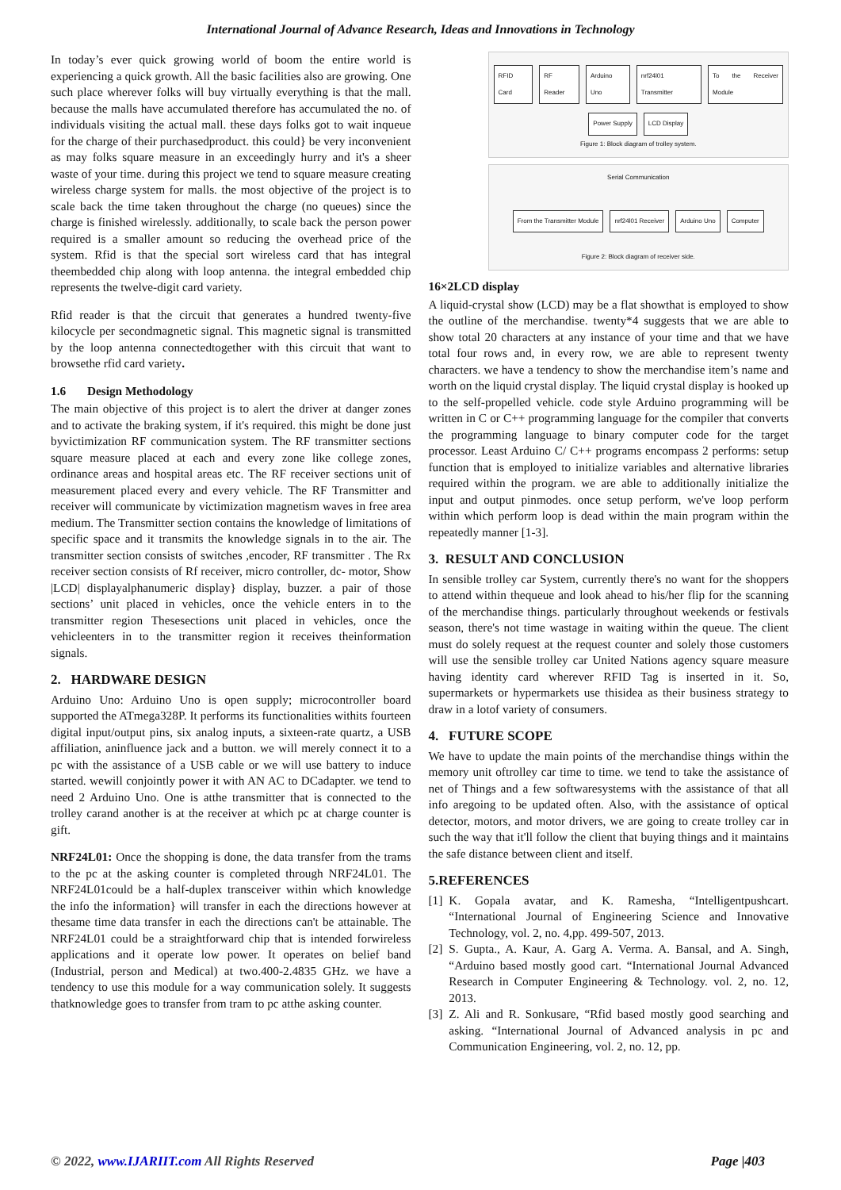International Journal of Advance Research, Ideas and Innovations in Technology
In today’s ever quick growing world of boom the entire world is experiencing a quick growth. All the basic facilities also are growing. One such place wherever folks will buy virtually everything is that the mall. because the malls have accumulated therefore has accumulated the no. of individuals visiting the actual mall. these days folks got to wait inqueue for the charge of their purchasedproduct. this could} be very inconvenient as may folks square measure in an exceedingly hurry and it's a sheer waste of your time. during this project we tend to square measure creating wireless charge system for malls. the most objective of the project is to scale back the time taken throughout the charge (no queues) since the charge is finished wirelessly. additionally, to scale back the person power required is a smaller amount so reducing the overhead price of the system. Rfid is that the special sort wireless card that has integral theembedded chip along with loop antenna. the integral embedded chip represents the twelve-digit card variety.
Rfid reader is that the circuit that generates a hundred twenty-five kilocycle per secondmagnetic signal. This magnetic signal is transmitted by the loop antenna connectedtogether with this circuit that want to browsethe rfid card variety.
1.6 Design Methodology
The main objective of this project is to alert the driver at danger zones and to activate the braking system, if it's required. this might be done just byvictimization RF communication system. The RF transmitter sections square measure placed at each and every zone like college zones, ordinance areas and hospital areas etc. The RF receiver sections unit of measurement placed every and every vehicle. The RF Transmitter and receiver will communicate by victimization magnetism waves in free area medium. The Transmitter section contains the knowledge of limitations of specific space and it transmits the knowledge signals in to the air. The transmitter section consists of switches ,encoder, RF transmitter . The Rx receiver section consists of Rf receiver, micro controller, dc- motor, Show |LCD| displayalphanumeric display} display, buzzer. a pair of those sections’ unit placed in vehicles, once the vehicle enters in to the transmitter region Thesesections unit placed in vehicles, once the vehicleenters in to the transmitter region it receives theinformation signals.
2. HARDWARE DESIGN
Arduino Uno: Arduino Uno is open supply; microcontroller board supported the ATmega328P. It performs its functionalities withits fourteen digital input/output pins, six analog inputs, a sixteen-rate quartz, a USB affiliation, aninfluence jack and a button. we will merely connect it to a pc with the assistance of a USB cable or we will use battery to induce started. wewill conjointly power it with AN AC to DCadapter. we tend to need 2 Arduino Uno. One is atthe transmitter that is connected to the trolley carand another is at the receiver at which pc at charge counter is gift.
NRF24L01: Once the shopping is done, the data transfer from the trams to the pc at the asking counter is completed through NRF24L01. The NRF24L01could be a half-duplex transceiver within which knowledge the info the information} will transfer in each the directions however at thesame time data transfer in each the directions can't be attainable. The NRF24L01 could be a straightforward chip that is intended forwireless applications and it operate low power. It operates on belief band (Industrial, person and Medical) at two.400-2.4835 GHz. we have a tendency to use this module for a way communication solely. It suggests thatknowledge goes to transfer from tram to pc atthe asking counter.
RFID Card RF Reader Arduino Uno nrf24l01 Transmitter To the Receiver Module
Power Supply LCD Display
Figure 1: Block diagram of trolley system.
Serial Communication
From the Transmitter Module nrf24l01 Receiver Arduino Uno Computer
Figure 2: Block diagram of receiver side.
16×2LCD display
A liquid-crystal show (LCD) may be a flat showthat is employed to show the outline of the merchandise. twenty*4 suggests that we are able to show total 20 characters at any instance of your time and that we have total four rows and, in every row, we are able to represent twenty characters. we have a tendency to show the merchandise item’s name and worth on the liquid crystal display. The liquid crystal display is hooked up to the self-propelled vehicle. code style Arduino programming will be written in C or C++ programming language for the compiler that converts the programming language to binary computer code for the target processor. Least Arduino C/ C++ programs encompass 2 performs: setup function that is employed to initialize variables and alternative libraries required within the program. we are able to additionally initialize the input and output pinmodes. once setup perform, we've loop perform within which perform loop is dead within the main program within the repeatedly manner [1-3].
3. RESULT AND CONCLUSION
In sensible trolley car System, currently there's no want for the shoppers to attend within thequeue and look ahead to his/her flip for the scanning of the merchandise things. particularly throughout weekends or festivals season, there's not time wastage in waiting within the queue. The client must do solely request at the request counter and solely those customers will use the sensible trolley car United Nations agency square measure having identity card wherever RFID Tag is inserted in it. So, supermarkets or hypermarkets use thisidea as their business strategy to draw in a lotof variety of consumers.
4. FUTURE SCOPE
We have to update the main points of the merchandise things within the memory unit oftrolley car time to time. we tend to take the assistance of net of Things and a few softwaresystems with the assistance of that all info aregoing to be updated often. Also, with the assistance of optical detector, motors, and motor drivers, we are going to create trolley car in such the way that it'll follow the client that buying things and it maintains the safe distance between client and itself.
5.REFERENCES
[1] K. Gopala avatar, and K. Ramesha, “Intelligentpushcart. “International Journal of Engineering Science and Innovative Technology, vol. 2, no. 4,pp. 499-507, 2013.
[2] S. Gupta., A. Kaur, A. Garg A. Verma. A. Bansal, and A. Singh, “Arduino based mostly good cart. “International Journal Advanced Research in Computer Engineering & Technology. vol. 2, no. 12, 2013.
[3] Z. Ali and R. Sonkusare, “Rfid based mostly good searching and asking. “International Journal of Advanced analysis in pc and Communication Engineering, vol. 2, no. 12, pp.
© 2022, www.IJARIIT.com All Rights Reserved Page |403